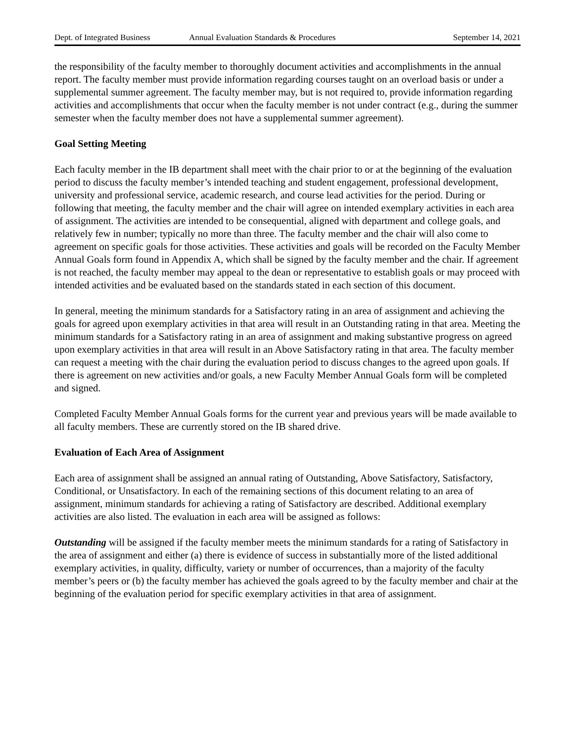Dept. of Integrated Business Annual Evaluation Standards & Procedures September 14, 2021
the responsibility of the faculty member to thoroughly document activities and accomplishments in the annual report. The faculty member must provide information regarding courses taught on an overload basis or under a supplemental summer agreement. The faculty member may, but is not required to, provide information regarding activities and accomplishments that occur when the faculty member is not under contract (e.g., during the summer semester when the faculty member does not have a supplemental summer agreement).
Goal Setting Meeting
Each faculty member in the IB department shall meet with the chair prior to or at the beginning of the evaluation period to discuss the faculty member’s intended teaching and student engagement, professional development, university and professional service, academic research, and course lead activities for the period. During or following that meeting, the faculty member and the chair will agree on intended exemplary activities in each area of assignment. The activities are intended to be consequential, aligned with department and college goals, and relatively few in number; typically no more than three. The faculty member and the chair will also come to agreement on specific goals for those activities. These activities and goals will be recorded on the Faculty Member Annual Goals form found in Appendix A, which shall be signed by the faculty member and the chair. If agreement is not reached, the faculty member may appeal to the dean or representative to establish goals or may proceed with intended activities and be evaluated based on the standards stated in each section of this document.
In general, meeting the minimum standards for a Satisfactory rating in an area of assignment and achieving the goals for agreed upon exemplary activities in that area will result in an Outstanding rating in that area. Meeting the minimum standards for a Satisfactory rating in an area of assignment and making substantive progress on agreed upon exemplary activities in that area will result in an Above Satisfactory rating in that area. The faculty member can request a meeting with the chair during the evaluation period to discuss changes to the agreed upon goals. If there is agreement on new activities and/or goals, a new Faculty Member Annual Goals form will be completed and signed.
Completed Faculty Member Annual Goals forms for the current year and previous years will be made available to all faculty members. These are currently stored on the IB shared drive.
Evaluation of Each Area of Assignment
Each area of assignment shall be assigned an annual rating of Outstanding, Above Satisfactory, Satisfactory, Conditional, or Unsatisfactory. In each of the remaining sections of this document relating to an area of assignment, minimum standards for achieving a rating of Satisfactory are described. Additional exemplary activities are also listed. The evaluation in each area will be assigned as follows:
Outstanding will be assigned if the faculty member meets the minimum standards for a rating of Satisfactory in the area of assignment and either (a) there is evidence of success in substantially more of the listed additional exemplary activities, in quality, difficulty, variety or number of occurrences, than a majority of the faculty member’s peers or (b) the faculty member has achieved the goals agreed to by the faculty member and chair at the beginning of the evaluation period for specific exemplary activities in that area of assignment.